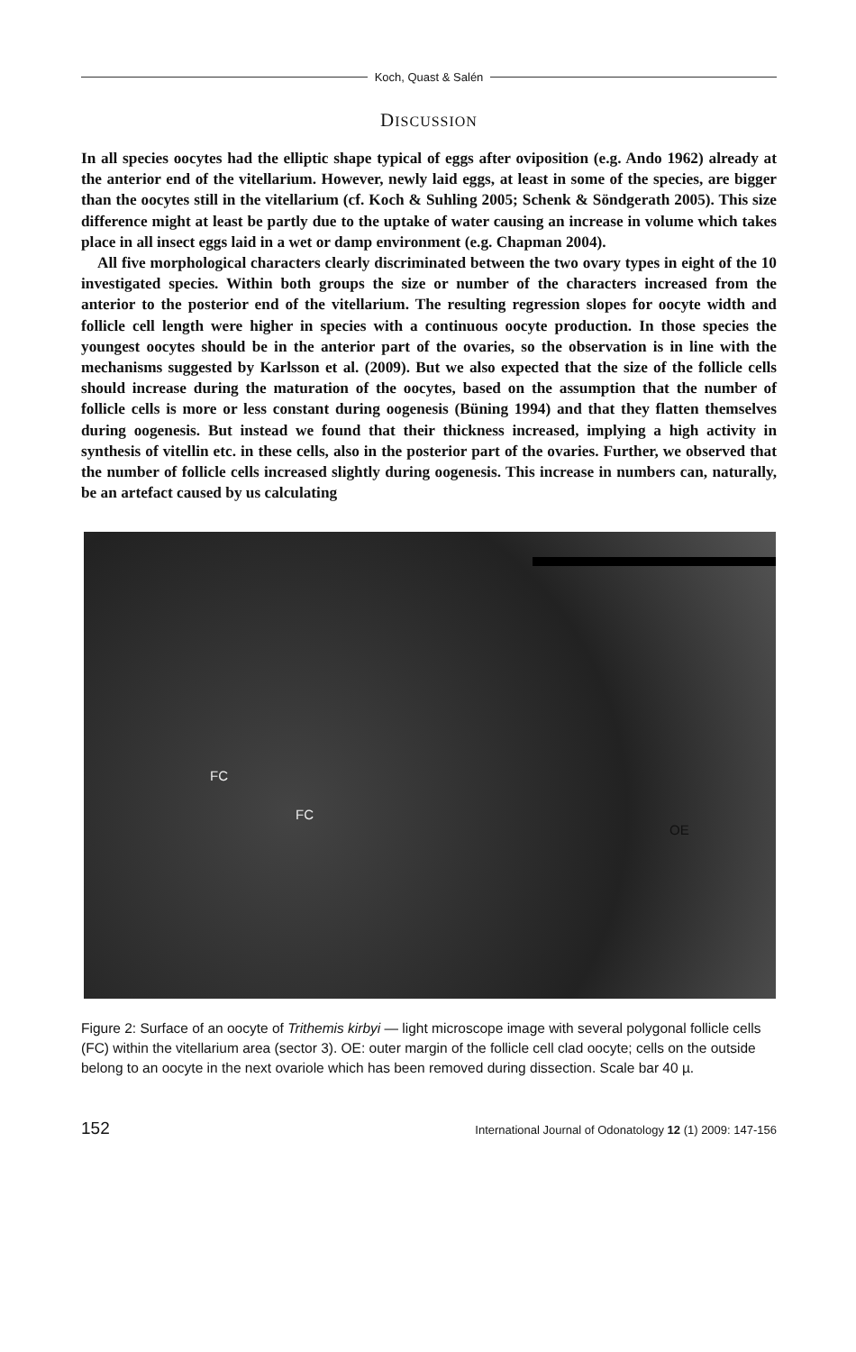Koch, Quast & Salén
DISCUSSION
In all species oocytes had the elliptic shape typical of eggs after oviposition (e.g. Ando 1962) already at the anterior end of the vitellarium. However, newly laid eggs, at least in some of the species, are bigger than the oocytes still in the vitellarium (cf. Koch & Suhling 2005; Schenk & Söndgerath 2005). This size difference might at least be partly due to the uptake of water causing an increase in volume which takes place in all insect eggs laid in a wet or damp environment (e.g. Chapman 2004).
All five morphological characters clearly discriminated between the two ovary types in eight of the 10 investigated species. Within both groups the size or number of the characters increased from the anterior to the posterior end of the vitellarium. The resulting regression slopes for oocyte width and follicle cell length were higher in species with a continuous oocyte production. In those species the youngest oocytes should be in the anterior part of the ovaries, so the observation is in line with the mechanisms suggested by Karlsson et al. (2009). But we also expected that the size of the follicle cells should increase during the maturation of the oocytes, based on the assumption that the number of follicle cells is more or less constant during oogenesis (Büning 1994) and that they flatten themselves during oogenesis. But instead we found that their thickness increased, implying a high activity in synthesis of vitellin etc. in these cells, also in the posterior part of the ovaries. Further, we observed that the number of follicle cells increased slightly during oogenesis. This increase in numbers can, naturally, be an artefact caused by us calculating
FC
FC
OE
Figure 2: Surface of an oocyte of Trithemis kirbyi — light microscope image with several polygonal follicle cells (FC) within the vitellarium area (sector 3). OE: outer margin of the follicle cell clad oocyte; cells on the outside belong to an oocyte in the next ovariole which has been removed during dissection. Scale bar 40 µ.
152 International Journal of Odonatology 12 (1) 2009: 147-156